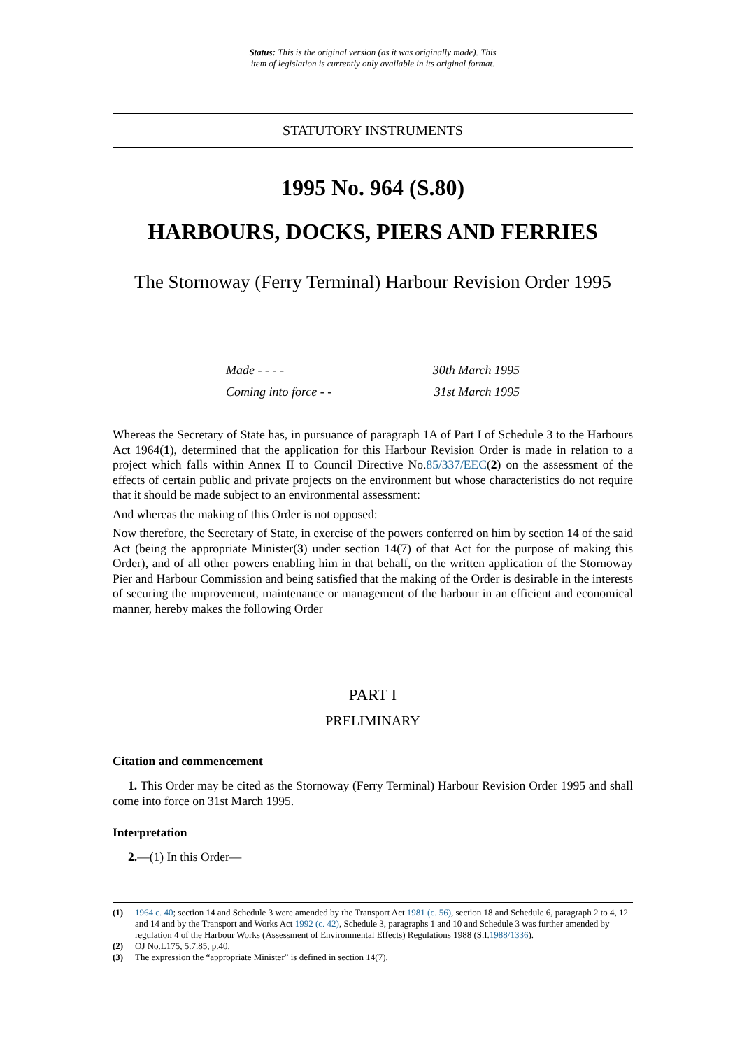Status: This is the original version (as it was originally made). This
item of legislation is currently only available in its original format.
STATUTORY INSTRUMENTS
1995 No. 964 (S.80)
HARBOURS, DOCKS, PIERS AND FERRIES
The Stornoway (Ferry Terminal) Harbour Revision Order 1995
Made - - - - 30th March 1995
Coming into force - - 31st March 1995
Whereas the Secretary of State has, in pursuance of paragraph 1A of Part I of Schedule 3 to the Harbours Act 1964(1), determined that the application for this Harbour Revision Order is made in relation to a project which falls within Annex II to Council Directive No.85/337/EEC(2) on the assessment of the effects of certain public and private projects on the environment but whose characteristics do not require that it should be made subject to an environmental assessment:
And whereas the making of this Order is not opposed:
Now therefore, the Secretary of State, in exercise of the powers conferred on him by section 14 of the said Act (being the appropriate Minister(3) under section 14(7) of that Act for the purpose of making this Order), and of all other powers enabling him in that behalf, on the written application of the Stornoway Pier and Harbour Commission and being satisfied that the making of the Order is desirable in the interests of securing the improvement, maintenance or management of the harbour in an efficient and economical manner, hereby makes the following Order
PART I
PRELIMINARY
Citation and commencement
1. This Order may be cited as the Stornoway (Ferry Terminal) Harbour Revision Order 1995 and shall come into force on 31st March 1995.
Interpretation
2.—(1) In this Order—
(1) 1964 c. 40; section 14 and Schedule 3 were amended by the Transport Act 1981 (c. 56), section 18 and Schedule 6, paragraph 2 to 4, 12 and 14 and by the Transport and Works Act 1992 (c. 42), Schedule 3, paragraphs 1 and 10 and Schedule 3 was further amended by regulation 4 of the Harbour Works (Assessment of Environmental Effects) Regulations 1988 (S.I.1988/1336).
(2) OJ No.L175, 5.7.85, p.40.
(3) The expression the “appropriate Minister” is defined in section 14(7).